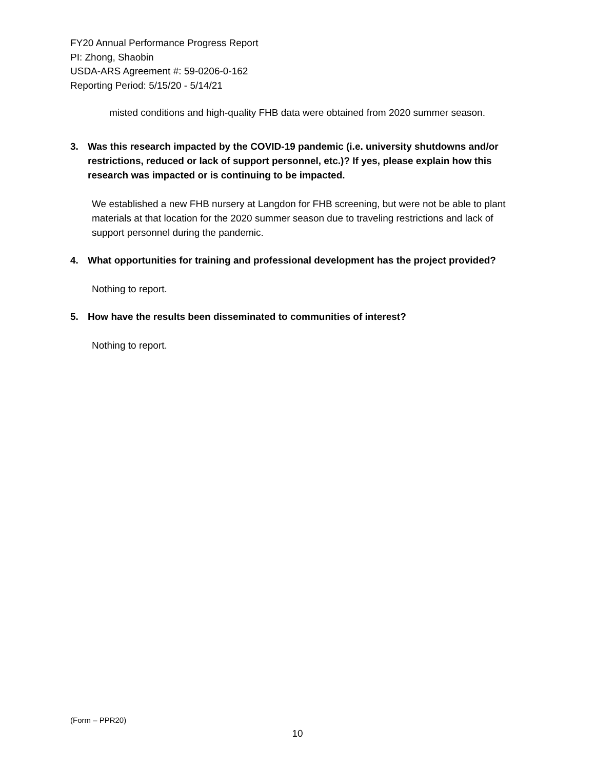FY20 Annual Performance Progress Report
PI: Zhong, Shaobin
USDA-ARS Agreement #: 59-0206-0-162
Reporting Period: 5/15/20 - 5/14/21
misted conditions and high-quality FHB data were obtained from 2020 summer season.
3. Was this research impacted by the COVID-19 pandemic (i.e. university shutdowns and/or restrictions, reduced or lack of support personnel, etc.)? If yes, please explain how this research was impacted or is continuing to be impacted.
We established a new FHB nursery at Langdon for FHB screening, but were not be able to plant materials at that location for the 2020 summer season due to traveling restrictions and lack of support personnel during the pandemic.
4. What opportunities for training and professional development has the project provided?
Nothing to report.
5. How have the results been disseminated to communities of interest?
Nothing to report.
(Form – PPR20)
10